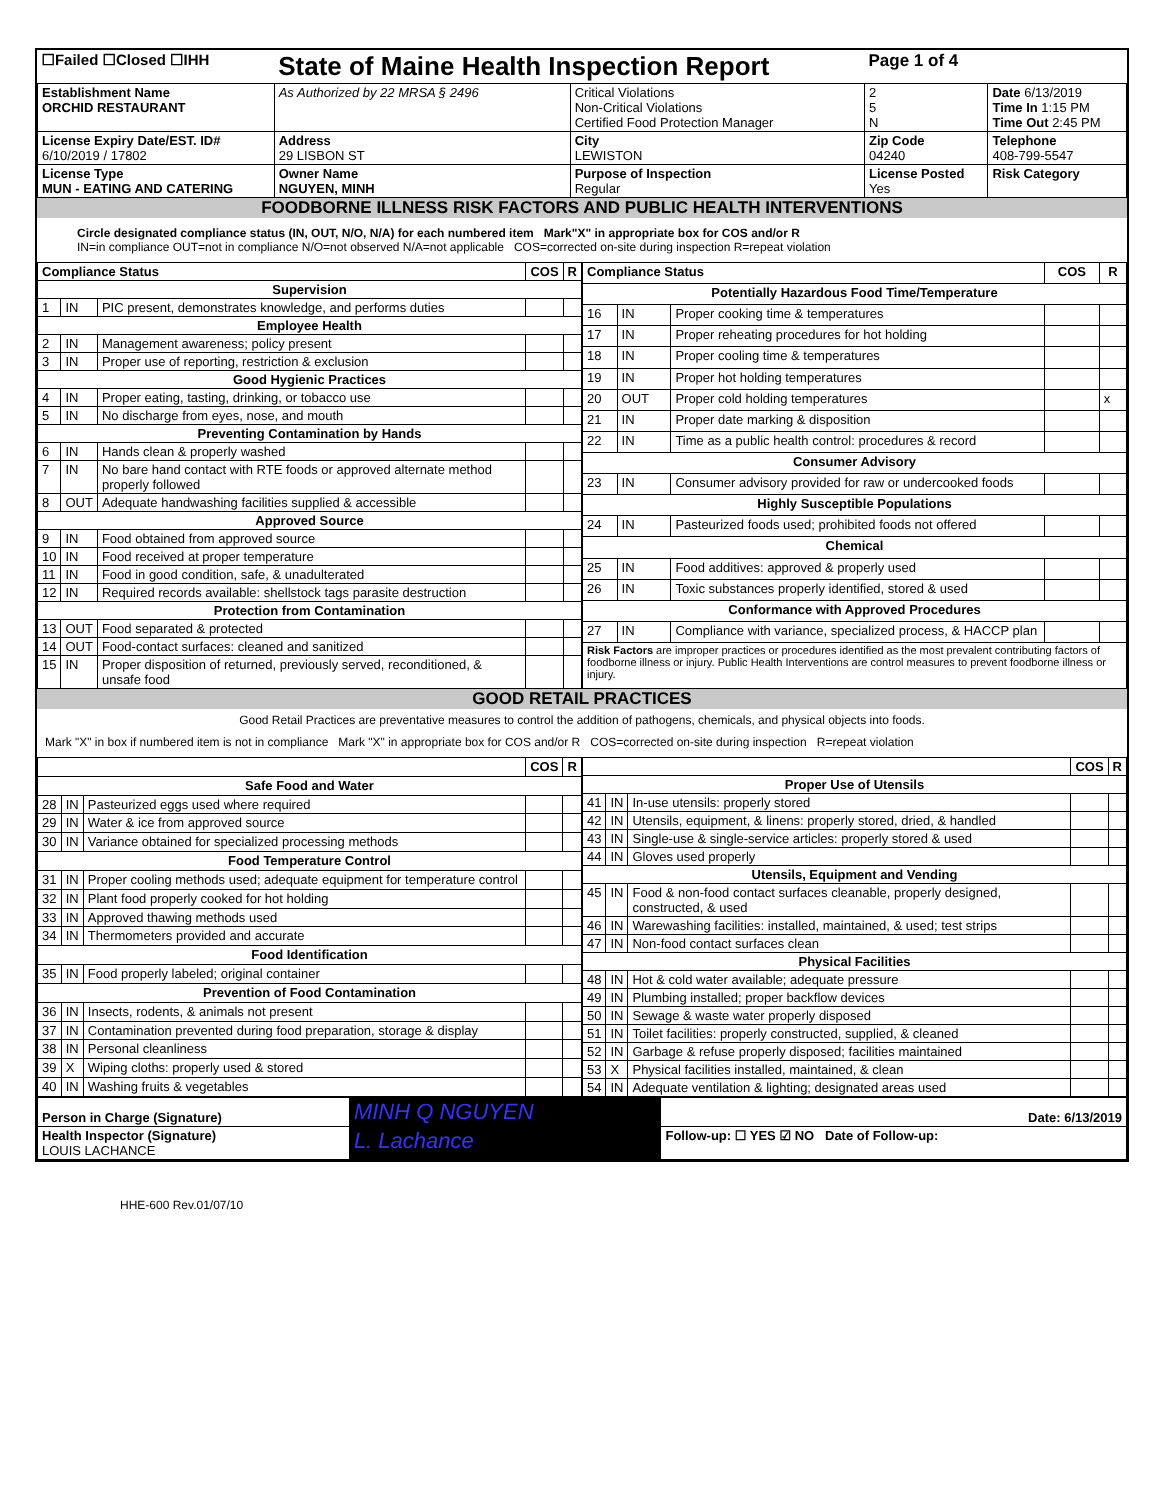| ☐Failed ☐Closed ☐IHH | | State of Maine Health Inspection Report | | | Page 1 of 4 | |
| Establishment Name ORCHID RESTAURANT | | As Authorized by 22 MRSA § 2496 | Critical Violations Non-Critical Violations Certified Food Protection Manager | | 2 5 N | Date 6/13/2019 Time In 1:15 PM Time Out 2:45 PM |
| License Expiry Date/EST. ID# 6/10/2019 / 17802 | Address 29 LISBON ST | | City LEWISTON | Zip Code 04240 | | Telephone 408-799-5547 |
| License Type MUN - EATING AND CATERING | Owner Name NGUYEN, MINH | | Purpose of Inspection Regular | License Posted Yes | | Risk Category |
FOODBORNE ILLNESS RISK FACTORS AND PUBLIC HEALTH INTERVENTIONS
Circle designated compliance status (IN, OUT, N/O, N/A) for each numbered item Mark"X" in appropriate box for COS and/or R
IN=in compliance OUT=not in compliance N/O=not observed N/A=not applicable COS=corrected on-site during inspection R=repeat violation
| Compliance Status | | | COS | R |
| --- | --- | --- | --- | --- |
| Supervision | | | | |
| 1 | IN | PIC present, demonstrates knowledge, and performs duties | | |
| Employee Health | | | | |
| 2 | IN | Management awareness; policy present | | |
| 3 | IN | Proper use of reporting, restriction & exclusion | | |
| Good Hygienic Practices | | | | |
| 4 | IN | Proper eating, tasting, drinking, or tobacco use | | |
| 5 | IN | No discharge from eyes, nose, and mouth | | |
| Preventing Contamination by Hands | | | | |
| 6 | IN | Hands clean & properly washed | | |
| 7 | IN | No bare hand contact with RTE foods or approved alternate method properly followed | | |
| 8 | OUT | Adequate handwashing facilities supplied & accessible | | |
| Approved Source | | | | |
| 9 | IN | Food obtained from approved source | | |
| 10 | IN | Food received at proper temperature | | |
| 11 | IN | Food in good condition, safe, & unadulterated | | |
| 12 | IN | Required records available: shellstock tags parasite destruction | | |
| Protection from Contamination | | | | |
| 13 | OUT | Food separated & protected | | |
| 14 | OUT | Food-contact surfaces: cleaned and sanitized | | |
| 15 | IN | Proper disposition of returned, previously served, reconditioned, & unsafe food | | |
| Compliance Status | | | COS | R |
| --- | --- | --- | --- | --- |
| Potentially Hazardous Food Time/Temperature | | | | |
| 16 | IN | Proper cooking time & temperatures | | |
| 17 | IN | Proper reheating procedures for hot holding | | |
| 18 | IN | Proper cooling time & temperatures | | |
| 19 | IN | Proper hot holding temperatures | | |
| 20 | OUT | Proper cold holding temperatures | | x |
| 21 | IN | Proper date marking & disposition | | |
| 22 | IN | Time as a public health control: procedures & record | | |
| Consumer Advisory | | | | |
| 23 | IN | Consumer advisory provided for raw or undercooked foods | | |
| Highly Susceptible Populations | | | | |
| 24 | IN | Pasteurized foods used; prohibited foods not offered | | |
| Chemical | | | | |
| 25 | IN | Food additives: approved & properly used | | |
| 26 | IN | Toxic substances properly identified, stored & used | | |
| Conformance with Approved Procedures | | | | |
| 27 | IN | Compliance with variance, specialized process, & HACCP plan | | |
| Risk Factors are improper practices or procedures identified as the most prevalent contributing factors of foodborne illness or injury. Public Health Interventions are control measures to prevent foodborne illness or injury. | | | | |
GOOD RETAIL PRACTICES
Good Retail Practices are preventative measures to control the addition of pathogens, chemicals, and physical objects into foods.
Mark "X" in box if numbered item is not in compliance Mark "X" in appropriate box for COS and/or R COS=corrected on-site during inspection R=repeat violation
| | | | COS | R |
| --- | --- | --- | --- | --- |
| Safe Food and Water | | | | |
| 28 | IN | Pasteurized eggs used where required | | |
| 29 | IN | Water & ice from approved source | | |
| 30 | IN | Variance obtained for specialized processing methods | | |
| Food Temperature Control | | | | |
| 31 | IN | Proper cooling methods used; adequate equipment for temperature control | | |
| 32 | IN | Plant food properly cooked for hot holding | | |
| 33 | IN | Approved thawing methods used | | |
| 34 | IN | Thermometers provided and accurate | | |
| Food Identification | | | | |
| 35 | IN | Food properly labeled; original container | | |
| Prevention of Food Contamination | | | | |
| 36 | IN | Insects, rodents, & animals not present | | |
| 37 | IN | Contamination prevented during food preparation, storage & display | | |
| 38 | IN | Personal cleanliness | | |
| 39 | X | Wiping cloths: properly used & stored | | |
| 40 | IN | Washing fruits & vegetables | | |
| | | | COS | R |
| --- | --- | --- | --- | --- |
| Proper Use of Utensils | | | | |
| 41 | IN | In-use utensils: properly stored | | |
| 42 | IN | Utensils, equipment, & linens: properly stored, dried, & handled | | |
| 43 | IN | Single-use & single-service articles: properly stored & used | | |
| 44 | IN | Gloves used properly | | |
| Utensils, Equipment and Vending | | | | |
| 45 | IN | Food & non-food contact surfaces cleanable, properly designed, constructed, & used | | |
| 46 | IN | Warewashing facilities: installed, maintained, & used; test strips | | |
| 47 | IN | Non-food contact surfaces clean | | |
| Physical Facilities | | | | |
| 48 | IN | Hot & cold water available; adequate pressure | | |
| 49 | IN | Plumbing installed; proper backflow devices | | |
| 50 | IN | Sewage & waste water properly disposed | | |
| 51 | IN | Toilet facilities: properly constructed, supplied, & cleaned | | |
| 52 | IN | Garbage & refuse properly disposed; facilities maintained | | |
| 53 | X | Physical facilities installed, maintained, & clean | | |
| 54 | IN | Adequate ventilation & lighting; designated areas used | | |
| Person in Charge (Signature) | MINH Q NGUYEN | Date: 6/13/2019 |
| Health Inspector (Signature) LOUIS LACHANCE | L. Lachance | Follow-up: ☐ YES ☑ NO Date of Follow-up: |
HHE-600 Rev.01/07/10